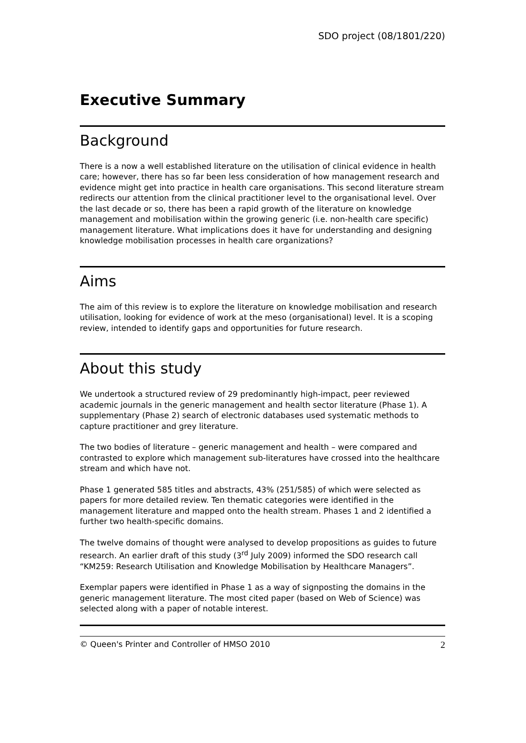SDO project (08/1801/220)
Executive Summary
Background
There is a now a well established literature on the utilisation of clinical evidence in health care; however, there has so far been less consideration of how management research and evidence might get into practice in health care organisations. This second literature stream redirects our attention from the clinical practitioner level to the organisational level. Over the last decade or so, there has been a rapid growth of the literature on knowledge management and mobilisation within the growing generic (i.e. non-health care specific) management literature. What implications does it have for understanding and designing knowledge mobilisation processes in health care organizations?
Aims
The aim of this review is to explore the literature on knowledge mobilisation and research utilisation, looking for evidence of work at the meso (organisational) level. It is a scoping review, intended to identify gaps and opportunities for future research.
About this study
We undertook a structured review of 29 predominantly high-impact, peer reviewed academic journals in the generic management and health sector literature (Phase 1). A supplementary (Phase 2) search of electronic databases used systematic methods to capture practitioner and grey literature.
The two bodies of literature – generic management and health – were compared and contrasted to explore which management sub-literatures have crossed into the healthcare stream and which have not.
Phase 1 generated 585 titles and abstracts, 43% (251/585) of which were selected as papers for more detailed review. Ten thematic categories were identified in the management literature and mapped onto the health stream. Phases 1 and 2 identified a further two health-specific domains.
The twelve domains of thought were analysed to develop propositions as guides to future research. An earlier draft of this study (3<sup>rd</sup> July 2009) informed the SDO research call “KM259: Research Utilisation and Knowledge Mobilisation by Healthcare Managers”.
Exemplar papers were identified in Phase 1 as a way of signposting the domains in the generic management literature. The most cited paper (based on Web of Science) was selected along with a paper of notable interest.
© Queen's Printer and Controller of HMSO 2010 2